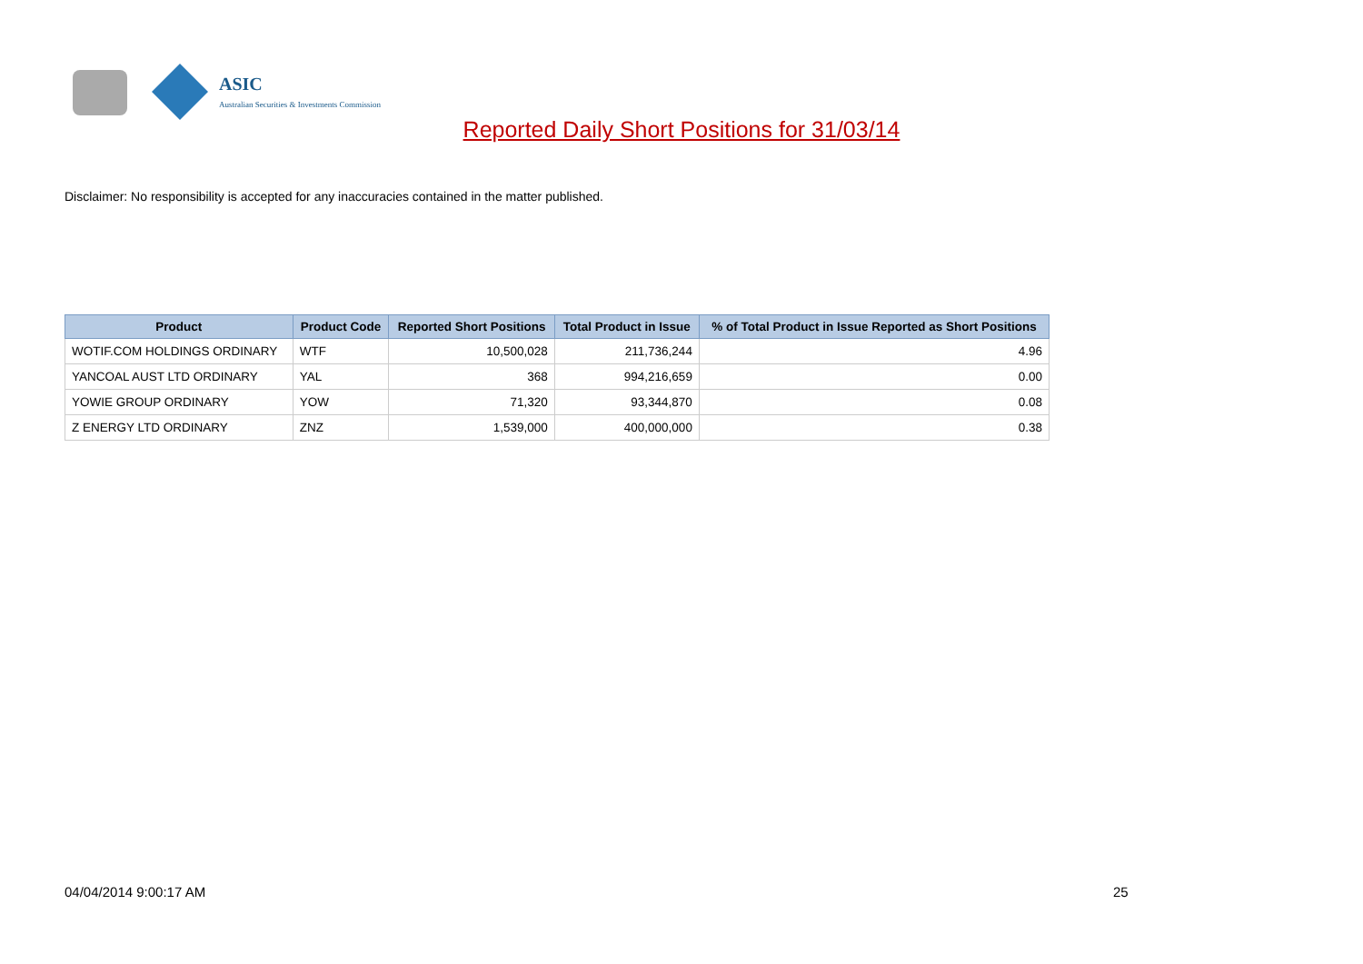ASIC
Australian Securities & Investments Commission
Reported Daily Short Positions for 31/03/14
Disclaimer: No responsibility is accepted for any inaccuracies contained in the matter published.
| Product | Product Code | Reported Short Positions | Total Product in Issue | % of Total Product in Issue Reported as Short Positions |
| --- | --- | --- | --- | --- |
| WOTIF.COM HOLDINGS ORDINARY | WTF | 10,500,028 | 211,736,244 | 4.96 |
| YANCOAL AUST LTD ORDINARY | YAL | 368 | 994,216,659 | 0.00 |
| YOWIE GROUP ORDINARY | YOW | 71,320 | 93,344,870 | 0.08 |
| Z ENERGY LTD ORDINARY | ZNZ | 1,539,000 | 400,000,000 | 0.38 |
04/04/2014 9:00:17 AM 25